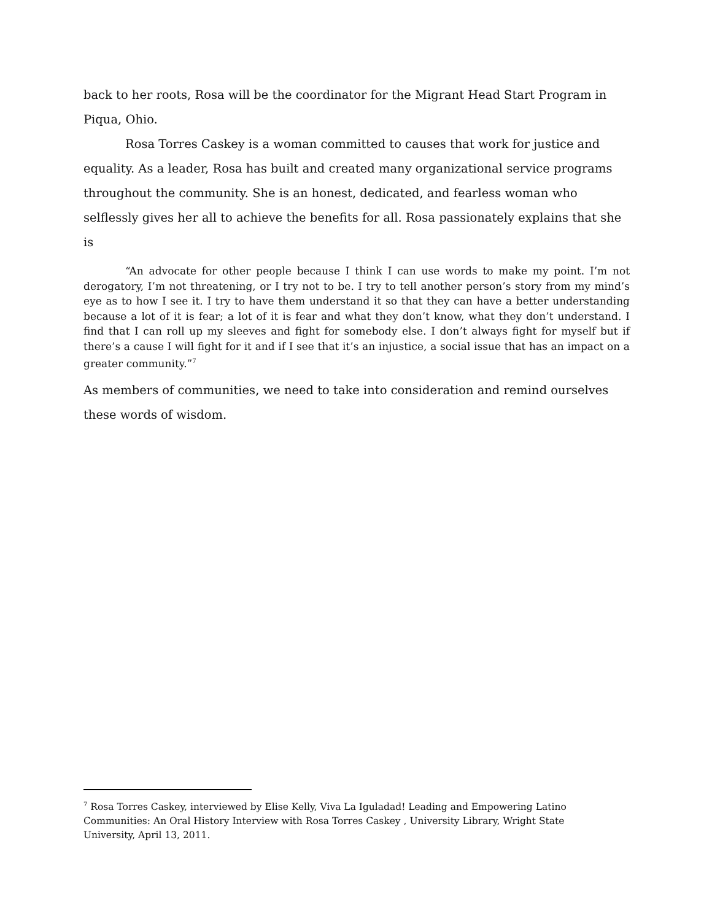back to her roots, Rosa will be the coordinator for the Migrant Head Start Program in Piqua, Ohio.
Rosa Torres Caskey is a woman committed to causes that work for justice and equality. As a leader, Rosa has built and created many organizational service programs throughout the community. She is an honest, dedicated, and fearless woman who selflessly gives her all to achieve the benefits for all. Rosa passionately explains that she is
“An advocate for other people because I think I can use words to make my point. I’m not derogatory, I’m not threatening, or I try not to be. I try to tell another person’s story from my mind’s eye as to how I see it. I try to have them understand it so that they can have a better understanding because a lot of it is fear; a lot of it is fear and what they don’t know, what they don’t understand. I find that I can roll up my sleeves and fight for somebody else. I don’t always fight for myself but if there’s a cause I will fight for it and if I see that it’s an injustice, a social issue that has an impact on a greater community.”<sup>7</sup>
As members of communities, we need to take into consideration and remind ourselves these words of wisdom.
<sup>7</sup> Rosa Torres Caskey, interviewed by Elise Kelly, Viva La Iguladad! Leading and Empowering Latino Communities: An Oral History Interview with Rosa Torres Caskey , University Library, Wright State University, April 13, 2011.